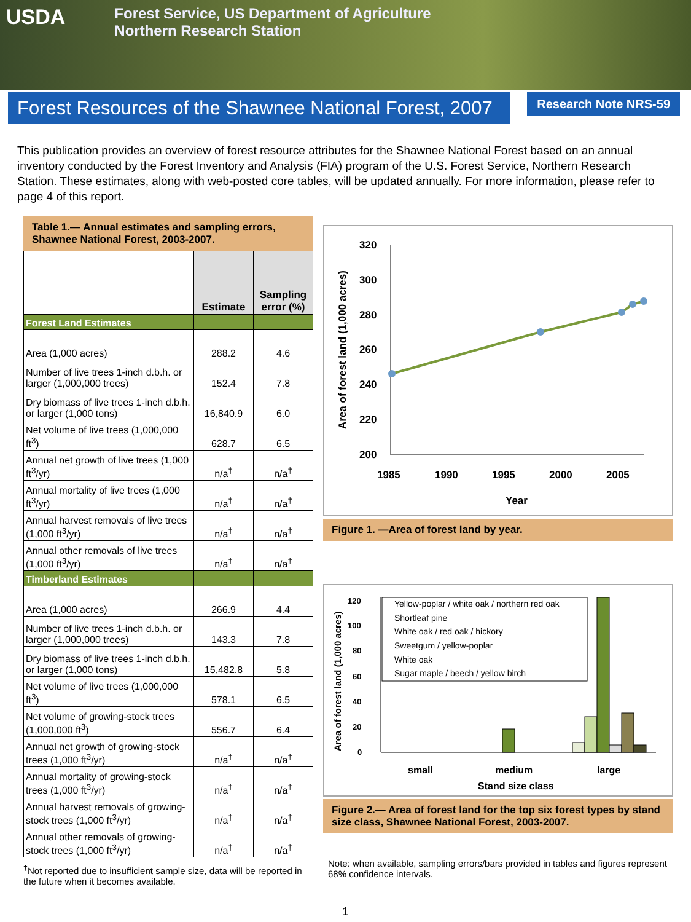USDA Forest Service, US Department of Agriculture
Northern Research Station
Forest Resources of the Shawnee National Forest, 2007
Research Note NRS-59
This publication provides an overview of forest resource attributes for the Shawnee National Forest based on an annual inventory conducted by the Forest Inventory and Analysis (FIA) program of the U.S. Forest Service, Northern Research Station. These estimates, along with web-posted core tables, will be updated annually. For more information, please refer to page 4 of this report.
Table 1.— Annual estimates and sampling errors, Shawnee National Forest, 2003-2007.
| | Estimate | Sampling error (%) |
| --- | --- | --- |
| Forest Land Estimates | | |
| Area (1,000 acres) | 288.2 | 4.6 |
| Number of live trees 1-inch d.b.h. or larger (1,000,000 trees) | 152.4 | 7.8 |
| Dry biomass of live trees 1-inch d.b.h. or larger (1,000 tons) | 16,840.9 | 6.0 |
| Net volume of live trees (1,000,000 ft<sup>3</sup>) | 628.7 | 6.5 |
| Annual net growth of live trees (1,000 ft<sup>3</sup>/yr) | n/a<sup>†</sup> | n/a<sup>†</sup> |
| Annual mortality of live trees (1,000 ft<sup>3</sup>/yr) | n/a<sup>†</sup> | n/a<sup>†</sup> |
| Annual harvest removals of live trees (1,000 ft<sup>3</sup>/yr) | n/a<sup>†</sup> | n/a<sup>†</sup> |
| Annual other removals of live trees (1,000 ft<sup>3</sup>/yr) | n/a<sup>†</sup> | n/a<sup>†</sup> |
| Timberland Estimates | | |
| Area (1,000 acres) | 266.9 | 4.4 |
| Number of live trees 1-inch d.b.h. or larger (1,000,000 trees) | 143.3 | 7.8 |
| Dry biomass of live trees 1-inch d.b.h. or larger (1,000 tons) | 15,482.8 | 5.8 |
| Net volume of live trees (1,000,000 ft<sup>3</sup>) | 578.1 | 6.5 |
| Net volume of growing-stock trees (1,000,000 ft<sup>3</sup>) | 556.7 | 6.4 |
| Annual net growth of growing-stock trees (1,000 ft<sup>3</sup>/yr) | n/a<sup>†</sup> | n/a<sup>†</sup> |
| Annual mortality of growing-stock trees (1,000 ft<sup>3</sup>/yr) | n/a<sup>†</sup> | n/a<sup>†</sup> |
| Annual harvest removals of growing-stock trees (1,000 ft<sup>3</sup>/yr) | n/a<sup>†</sup> | n/a<sup>†</sup> |
| Annual other removals of growing-stock trees (1,000 ft<sup>3</sup>/yr) | n/a<sup>†</sup> | n/a<sup>†</sup> |
<sup>†</sup> Not reported due to insufficient sample size, data will be reported in the future when it becomes available.
320
300
280
260
240
220
200
1985
1990
1995
2000
2005
Year
Area of forest land (1,000 acres)
Figure 1. —Area of forest land by year.
120
100
80
60
40
20
0
Area of forest land (1,000 acres)
Yellow-poplar / white oak / northern red oak
Shortleaf pine
White oak / red oak / hickory
Sweetgum / yellow-poplar
White oak
Sugar maple / beech / yellow birch
small
medium
large
Stand size class
Figure 2.— Area of forest land for the top six forest types by stand size class, Shawnee National Forest, 2003-2007.
Note: when available, sampling errors/bars provided in tables and figures represent 68% confidence intervals.
1